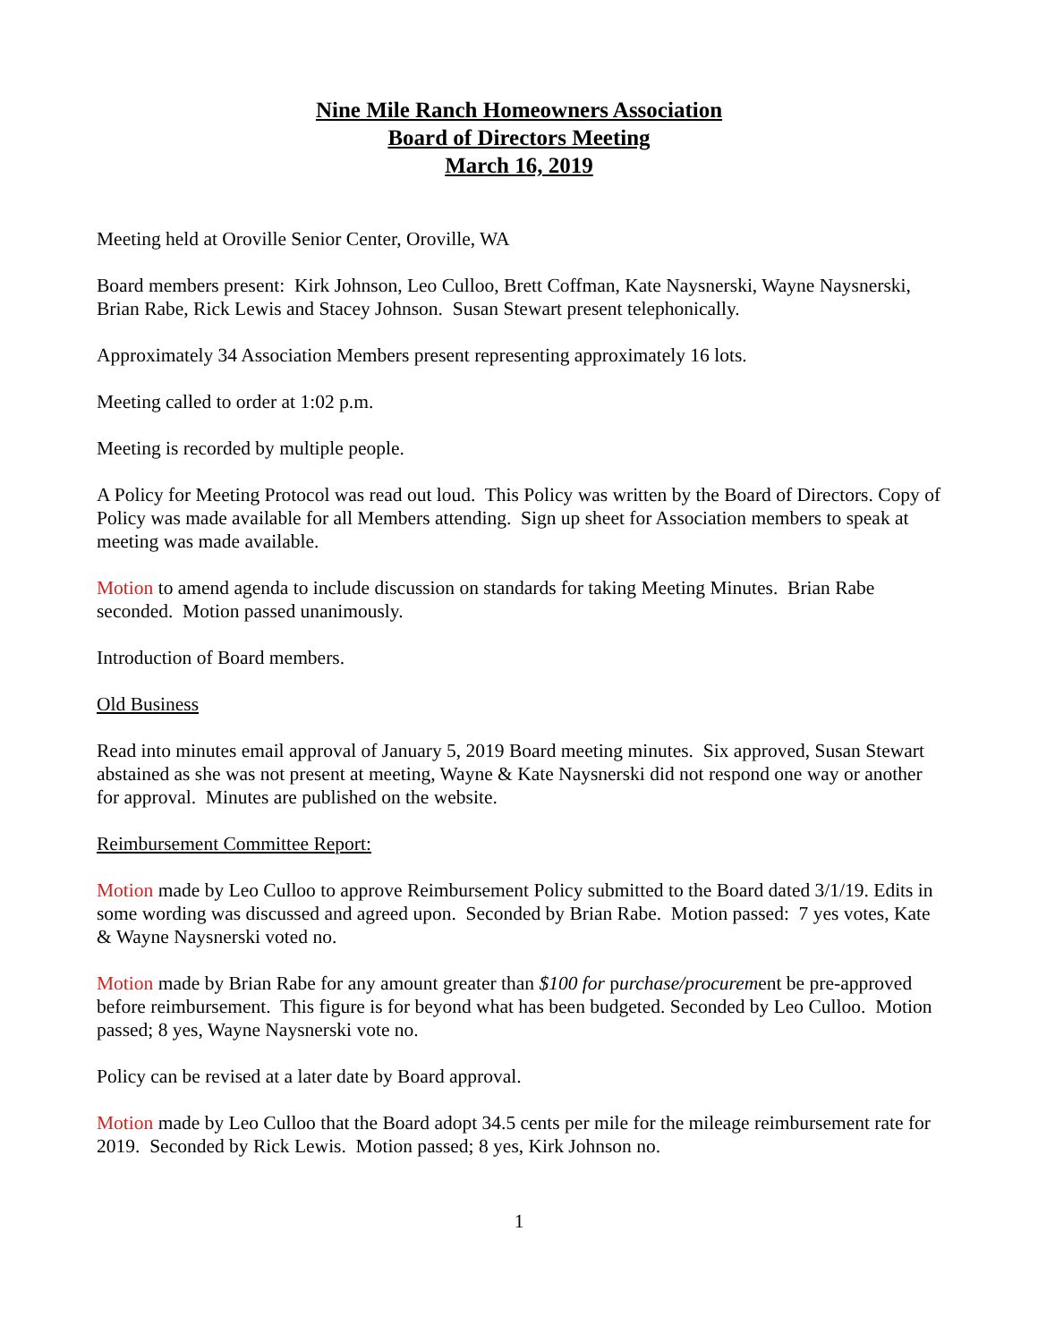Nine Mile Ranch Homeowners Association
Board of Directors Meeting
March 16, 2019
Meeting held at Oroville Senior Center, Oroville, WA
Board members present: Kirk Johnson, Leo Culloo, Brett Coffman, Kate Naysnerski, Wayne Naysnerski, Brian Rabe, Rick Lewis and Stacey Johnson. Susan Stewart present telephonically.
Approximately 34 Association Members present representing approximately 16 lots.
Meeting called to order at 1:02 p.m.
Meeting is recorded by multiple people.
A Policy for Meeting Protocol was read out loud. This Policy was written by the Board of Directors. Copy of Policy was made available for all Members attending. Sign up sheet for Association members to speak at meeting was made available.
Motion to amend agenda to include discussion on standards for taking Meeting Minutes. Brian Rabe seconded. Motion passed unanimously.
Introduction of Board members.
Old Business
Read into minutes email approval of January 5, 2019 Board meeting minutes. Six approved, Susan Stewart abstained as she was not present at meeting, Wayne & Kate Naysnerski did not respond one way or another for approval. Minutes are published on the website.
Reimbursement Committee Report:
Motion made by Leo Culloo to approve Reimbursement Policy submitted to the Board dated 3/1/19. Edits in some wording was discussed and agreed upon. Seconded by Brian Rabe. Motion passed: 7 yes votes, Kate & Wayne Naysnerski voted no.
Motion made by Brian Rabe for any amount greater than $100 for purchase/procurement be pre-approved before reimbursement. This figure is for beyond what has been budgeted. Seconded by Leo Culloo. Motion passed; 8 yes, Wayne Naysnerski vote no.
Policy can be revised at a later date by Board approval.
Motion made by Leo Culloo that the Board adopt 34.5 cents per mile for the mileage reimbursement rate for 2019. Seconded by Rick Lewis. Motion passed; 8 yes, Kirk Johnson no.
1